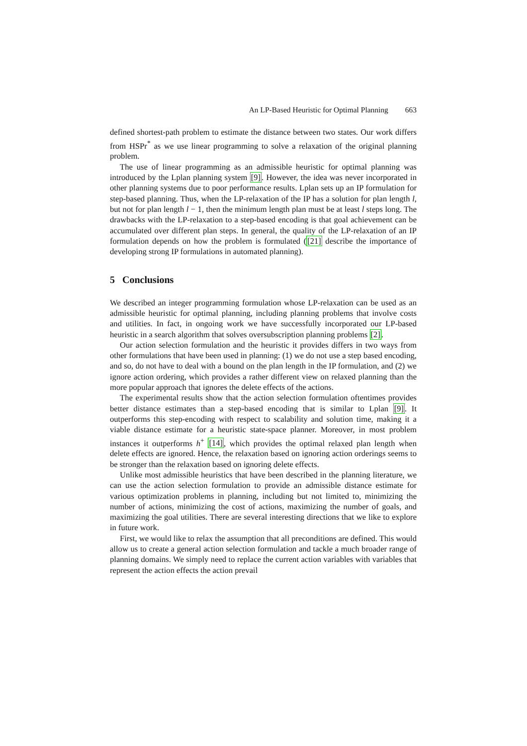An LP-Based Heuristic for Optimal Planning 663
defined shortest-path problem to estimate the distance between two states. Our work differs from HSPr<sup>*</sup> as we use linear programming to solve a relaxation of the original planning problem.
The use of linear programming as an admissible heuristic for optimal planning was introduced by the Lplan planning system [9]. However, the idea was never incorporated in other planning systems due to poor performance results. Lplan sets up an IP formulation for step-based planning. Thus, when the LP-relaxation of the IP has a solution for plan length l, but not for plan length l − 1, then the minimum length plan must be at least l steps long. The drawbacks with the LP-relaxation to a step-based encoding is that goal achievement can be accumulated over different plan steps. In general, the quality of the LP-relaxation of an IP formulation depends on how the problem is formulated ([21] describe the importance of developing strong IP formulations in automated planning).
5 Conclusions
We described an integer programming formulation whose LP-relaxation can be used as an admissible heuristic for optimal planning, including planning problems that involve costs and utilities. In fact, in ongoing work we have successfully incorporated our LP-based heuristic in a search algorithm that solves oversubscription planning problems [2].
Our action selection formulation and the heuristic it provides differs in two ways from other formulations that have been used in planning: (1) we do not use a step based encoding, and so, do not have to deal with a bound on the plan length in the IP formulation, and (2) we ignore action ordering, which provides a rather different view on relaxed planning than the more popular approach that ignores the delete effects of the actions.
The experimental results show that the action selection formulation oftentimes provides better distance estimates than a step-based encoding that is similar to Lplan [9]. It outperforms this step-encoding with respect to scalability and solution time, making it a viable distance estimate for a heuristic state-space planner. Moreover, in most problem instances it outperforms h<sup>+</sup> [14], which provides the optimal relaxed plan length when delete effects are ignored. Hence, the relaxation based on ignoring action orderings seems to be stronger than the relaxation based on ignoring delete effects.
Unlike most admissible heuristics that have been described in the planning literature, we can use the action selection formulation to provide an admissible distance estimate for various optimization problems in planning, including but not limited to, minimizing the number of actions, minimizing the cost of actions, maximizing the number of goals, and maximizing the goal utilities. There are several interesting directions that we like to explore in future work.
First, we would like to relax the assumption that all preconditions are defined. This would allow us to create a general action selection formulation and tackle a much broader range of planning domains. We simply need to replace the current action variables with variables that represent the action effects the action prevail